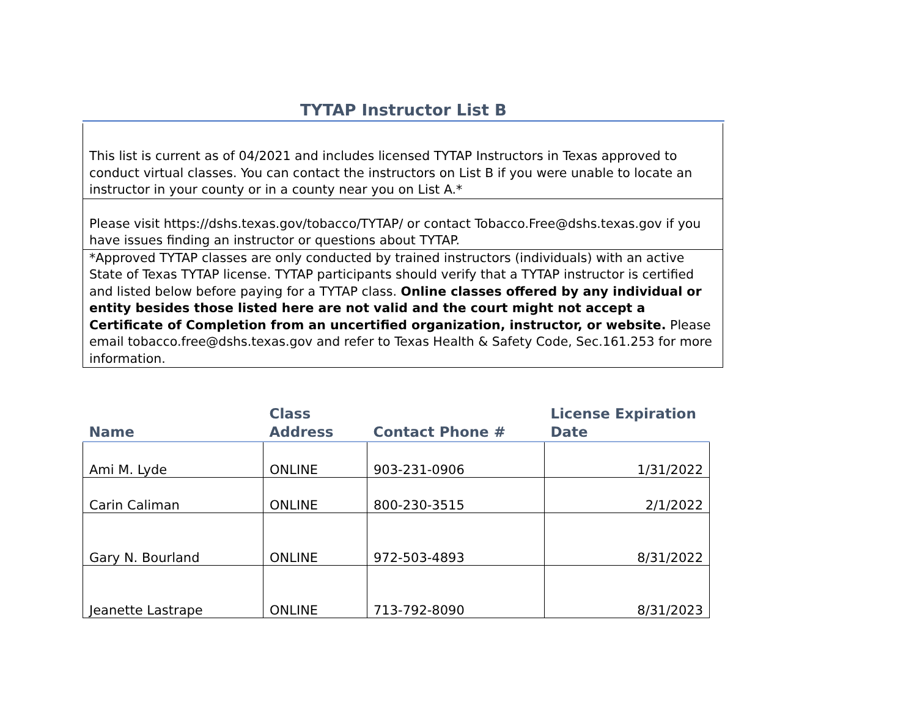TYTAP Instructor List B
This list is current as of 04/2021 and includes licensed TYTAP Instructors in Texas approved to conduct virtual classes. You can contact the instructors on List B if you were unable to locate an instructor in your county or in a county near you on List A.*
Please visit https://dshs.texas.gov/tobacco/TYTAP/ or contact Tobacco.Free@dshs.texas.gov if you have issues finding an instructor or questions about TYTAP.
*Approved TYTAP classes are only conducted by trained instructors (individuals) with an active State of Texas TYTAP license. TYTAP participants should verify that a TYTAP instructor is certified and listed below before paying for a TYTAP class. Online classes offered by any individual or entity besides those listed here are not valid and the court might not accept a Certificate of Completion from an uncertified organization, instructor, or website. Please email tobacco.free@dshs.texas.gov and refer to Texas Health & Safety Code, Sec.161.253 for more information.
| Name | Class Address | Contact Phone # | License Expiration Date |
| --- | --- | --- | --- |
| Ami M. Lyde | ONLINE | 903-231-0906 | 1/31/2022 |
| Carin Caliman | ONLINE | 800-230-3515 | 2/1/2022 |
| Gary N. Bourland | ONLINE | 972-503-4893 | 8/31/2022 |
| Jeanette Lastrape | ONLINE | 713-792-8090 | 8/31/2023 |